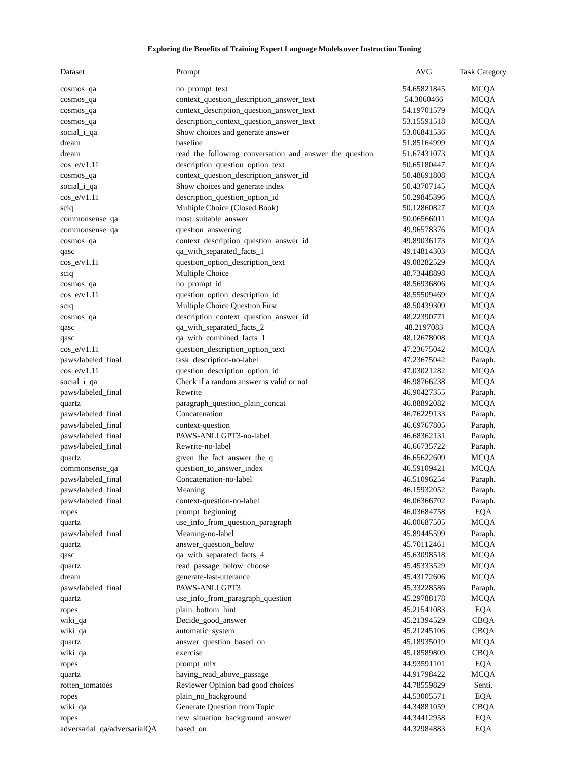Exploring the Benefits of Training Expert Language Models over Instruction Tuning
| Dataset | Prompt | AVG | Task Category |
| --- | --- | --- | --- |
| cosmos_qa | no_prompt_text | 54.65821845 | MCQA |
| cosmos_qa | context_question_description_answer_text | 54.3060466 | MCQA |
| cosmos_qa | context_description_question_answer_text | 54.19701579 | MCQA |
| cosmos_qa | description_context_question_answer_text | 53.15591518 | MCQA |
| social_i_qa | Show choices and generate answer | 53.06841536 | MCQA |
| dream | baseline | 51.85164999 | MCQA |
| dream | read_the_following_conversation_and_answer_the_question | 51.67431073 | MCQA |
| cos_e/v1.11 | description_question_option_text | 50.65180447 | MCQA |
| cosmos_qa | context_question_description_answer_id | 50.48691808 | MCQA |
| social_i_qa | Show choices and generate index | 50.43707145 | MCQA |
| cos_e/v1.11 | description_question_option_id | 50.29845396 | MCQA |
| sciq | Multiple Choice (Closed Book) | 50.12860827 | MCQA |
| commonsense_qa | most_suitable_answer | 50.06566011 | MCQA |
| commonsense_qa | question_answering | 49.96578376 | MCQA |
| cosmos_qa | context_description_question_answer_id | 49.89036173 | MCQA |
| qasc | qa_with_separated_facts_1 | 49.14814303 | MCQA |
| cos_e/v1.11 | question_option_description_text | 49.08282529 | MCQA |
| sciq | Multiple Choice | 48.73448898 | MCQA |
| cosmos_qa | no_prompt_id | 48.56936806 | MCQA |
| cos_e/v1.11 | question_option_description_id | 48.55509469 | MCQA |
| sciq | Multiple Choice Question First | 48.50439309 | MCQA |
| cosmos_qa | description_context_question_answer_id | 48.22390771 | MCQA |
| qasc | qa_with_separated_facts_2 | 48.2197083 | MCQA |
| qasc | qa_with_combined_facts_1 | 48.12678008 | MCQA |
| cos_e/v1.11 | question_description_option_text | 47.23675042 | MCQA |
| paws/labeled_final | task_description-no-label | 47.23675042 | Paraph. |
| cos_e/v1.11 | question_description_option_id | 47.03021282 | MCQA |
| social_i_qa | Check if a random answer is valid or not | 46.98766238 | MCQA |
| paws/labeled_final | Rewrite | 46.90427355 | Paraph. |
| quartz | paragraph_question_plain_concat | 46.88892082 | MCQA |
| paws/labeled_final | Concatenation | 46.76229133 | Paraph. |
| paws/labeled_final | context-question | 46.69767805 | Paraph. |
| paws/labeled_final | PAWS-ANLI GPT3-no-label | 46.68362131 | Paraph. |
| paws/labeled_final | Rewrite-no-label | 46.66735722 | Paraph. |
| quartz | given_the_fact_answer_the_q | 46.65622609 | MCQA |
| commonsense_qa | question_to_answer_index | 46.59109421 | MCQA |
| paws/labeled_final | Concatenation-no-label | 46.51096254 | Paraph. |
| paws/labeled_final | Meaning | 46.15932052 | Paraph. |
| paws/labeled_final | context-question-no-label | 46.06366702 | Paraph. |
| ropes | prompt_beginning | 46.03684758 | EQA |
| quartz | use_info_from_question_paragraph | 46.00687505 | MCQA |
| paws/labeled_final | Meaning-no-label | 45.89445599 | Paraph. |
| quartz | answer_question_below | 45.70112461 | MCQA |
| qasc | qa_with_separated_facts_4 | 45.63098518 | MCQA |
| quartz | read_passage_below_choose | 45.45333529 | MCQA |
| dream | generate-last-utterance | 45.43172606 | MCQA |
| paws/labeled_final | PAWS-ANLI GPT3 | 45.33228586 | Paraph. |
| quartz | use_info_from_paragraph_question | 45.29788178 | MCQA |
| ropes | plain_bottom_hint | 45.21541083 | EQA |
| wiki_qa | Decide_good_answer | 45.21394529 | CBQA |
| wiki_qa | automatic_system | 45.21245106 | CBQA |
| quartz | answer_question_based_on | 45.18935019 | MCQA |
| wiki_qa | exercise | 45.18589809 | CBQA |
| ropes | prompt_mix | 44.93591101 | EQA |
| quartz | having_read_above_passage | 44.91798422 | MCQA |
| rotten_tomatoes | Reviewer Opinion bad good choices | 44.78559829 | Senti. |
| ropes | plain_no_background | 44.53005571 | EQA |
| wiki_qa | Generate Question from Topic | 44.34881059 | CBQA |
| ropes | new_situation_background_answer | 44.34412958 | EQA |
| adversarial_qa/adversarialQA | based_on | 44.32984883 | EQA |